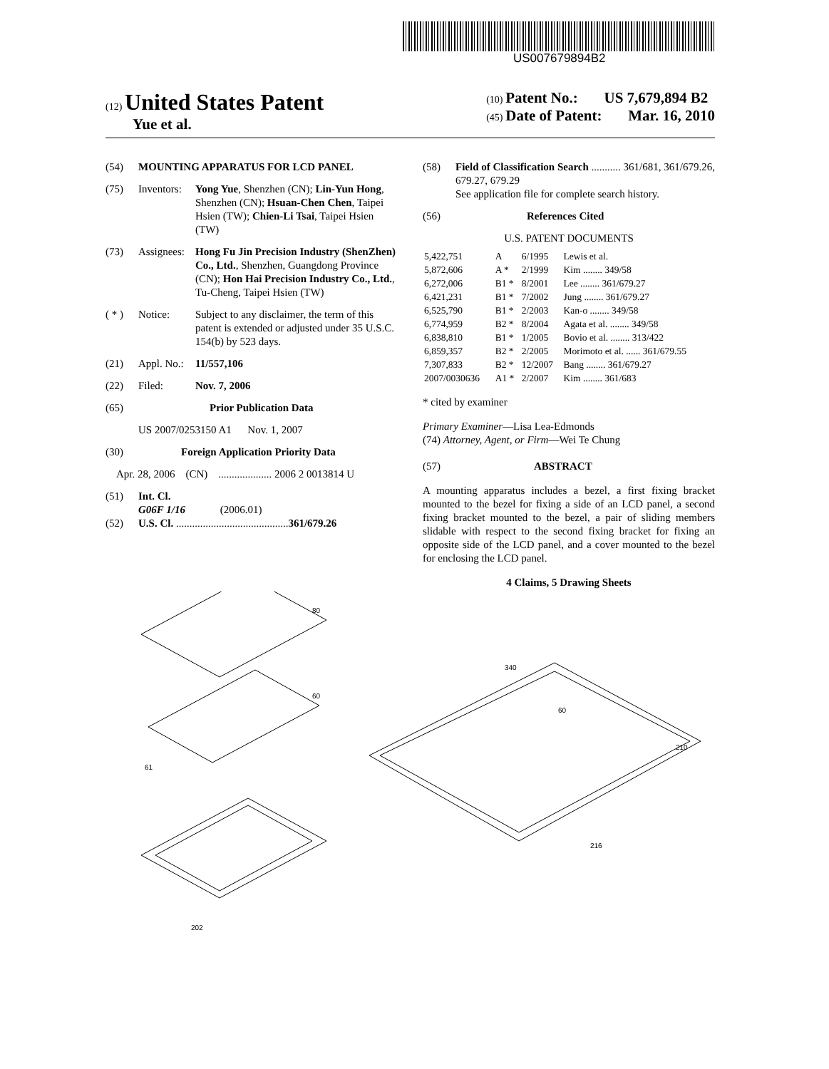US007679894B2
(12) United States Patent
Yue et al.
(10) Patent No.: US 7,679,894 B2
(45) Date of Patent: Mar. 16, 2010
(54) MOUNTING APPARATUS FOR LCD PANEL
(75) Inventors: Yong Yue, Shenzhen (CN); Lin-Yun Hong, Shenzhen (CN); Hsuan-Chen Chen, Taipei Hsien (TW); Chien-Li Tsai, Taipei Hsien (TW)
(73) Assignees: Hong Fu Jin Precision Industry (ShenZhen) Co., Ltd., Shenzhen, Guangdong Province (CN); Hon Hai Precision Industry Co., Ltd., Tu-Cheng, Taipei Hsien (TW)
( * ) Notice: Subject to any disclaimer, the term of this patent is extended or adjusted under 35 U.S.C. 154(b) by 523 days.
(21) Appl. No.: 11/557,106
(22) Filed: Nov. 7, 2006
(65) Prior Publication Data
US 2007/0253150 A1 Nov. 1, 2007
(30) Foreign Application Priority Data
Apr. 28, 2006 (CN) .................... 2006 2 0013814 U
(51) Int. Cl.
G06F 1/16 (2006.01)
(52) U.S. Cl. .......................................... 361/679.26
(58) Field of Classification Search ........... 361/681, 361/679.26, 679.27, 679.29
See application file for complete search history.
(56) References Cited
U.S. PATENT DOCUMENTS
| 5,422,751 | A | 6/1995 | Lewis et al. |
| 5,872,606 | A * | 2/1999 | Kim ........ 349/58 |
| 6,272,006 | B1 * | 8/2001 | Lee ........ 361/679.27 |
| 6,421,231 | B1 * | 7/2002 | Jung ........ 361/679.27 |
| 6,525,790 | B1 * | 2/2003 | Kan-o ........ 349/58 |
| 6,774,959 | B2 * | 8/2004 | Agata et al. ........ 349/58 |
| 6,838,810 | B1 * | 1/2005 | Bovio et al. ........ 313/422 |
| 6,859,357 | B2 * | 2/2005 | Morimoto et al. ...... 361/679.55 |
| 7,307,833 | B2 * | 12/2007 | Bang ........ 361/679.27 |
| 2007/0030636 | A1 * | 2/2007 | Kim ........ 361/683 |
* cited by examiner
Primary Examiner—Lisa Lea-Edmonds
(74) Attorney, Agent, or Firm—Wei Te Chung
(57) ABSTRACT
A mounting apparatus includes a bezel, a first fixing bracket mounted to the bezel for fixing a side of an LCD panel, a second fixing bracket mounted to the bezel, a pair of sliding members slidable with respect to the second fixing bracket for fixing an opposite side of the LCD panel, and a cover mounted to the bezel for enclosing the LCD panel.
4 Claims, 5 Drawing Sheets
80
60
61
60
340
210
216
202